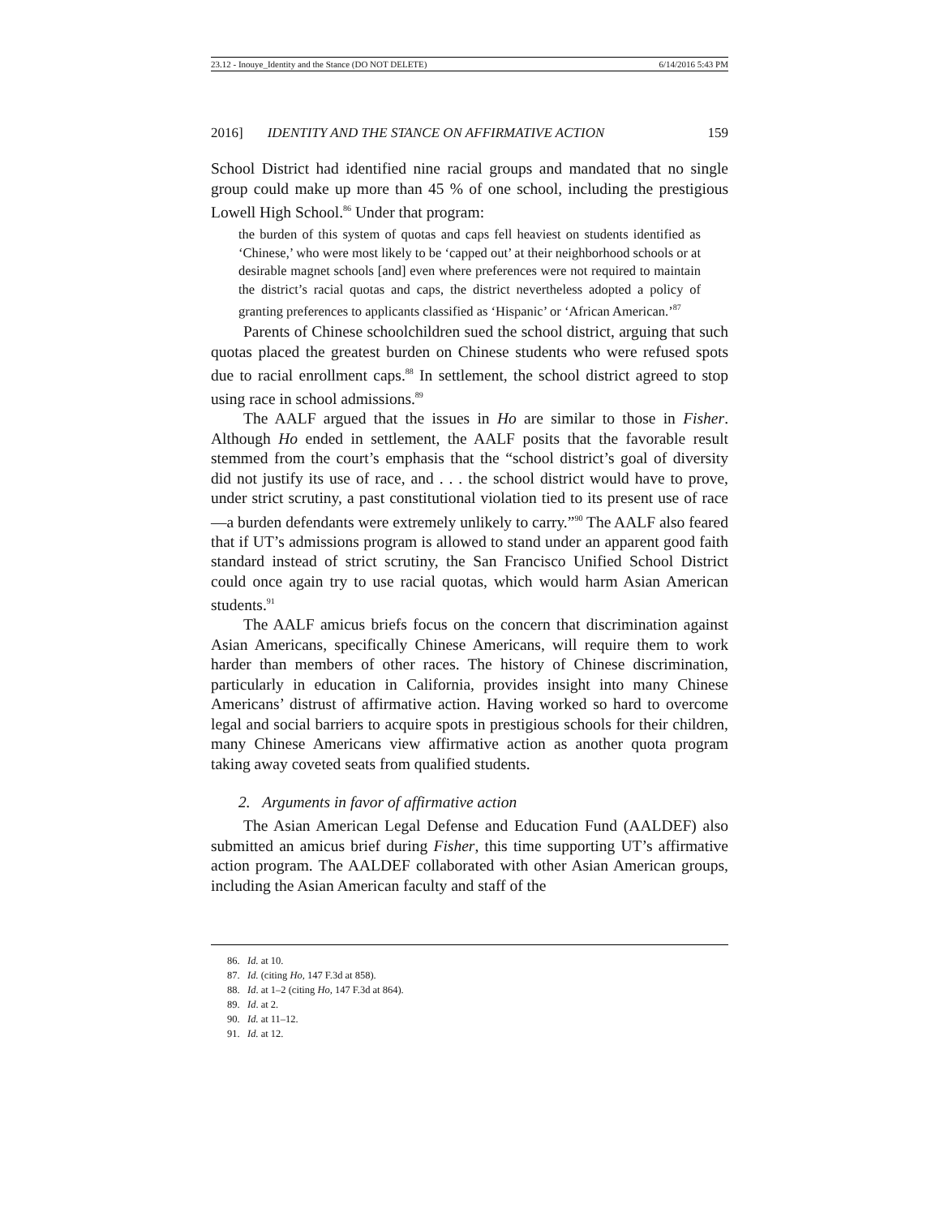23.12 - Inouye_Identity and the Stance (DO NOT DELETE) 6/14/2016 5:43 PM
2016] IDENTITY AND THE STANCE ON AFFIRMATIVE ACTION 159
School District had identified nine racial groups and mandated that no single group could make up more than 45 % of one school, including the prestigious Lowell High School.<sup>86</sup> Under that program:
the burden of this system of quotas and caps fell heaviest on students identified as ‘Chinese,’ who were most likely to be ‘capped out’ at their neighborhood schools or at desirable magnet schools [and] even where preferences were not required to maintain the district’s racial quotas and caps, the district nevertheless adopted a policy of granting preferences to applicants classified as ‘Hispanic’ or ‘African American.’<sup>87</sup>
Parents of Chinese schoolchildren sued the school district, arguing that such quotas placed the greatest burden on Chinese students who were refused spots due to racial enrollment caps.<sup>88</sup> In settlement, the school district agreed to stop using race in school admissions.<sup>89</sup>
The AALF argued that the issues in Ho are similar to those in Fisher. Although Ho ended in settlement, the AALF posits that the favorable result stemmed from the court’s emphasis that the “school district’s goal of diversity did not justify its use of race, and . . . the school district would have to prove, under strict scrutiny, a past constitutional violation tied to its present use of race—a burden defendants were extremely unlikely to carry.”<sup>90</sup> The AALF also feared that if UT’s admissions program is allowed to stand under an apparent good faith standard instead of strict scrutiny, the San Francisco Unified School District could once again try to use racial quotas, which would harm Asian American students.<sup>91</sup>
The AALF amicus briefs focus on the concern that discrimination against Asian Americans, specifically Chinese Americans, will require them to work harder than members of other races. The history of Chinese discrimination, particularly in education in California, provides insight into many Chinese Americans’ distrust of affirmative action. Having worked so hard to overcome legal and social barriers to acquire spots in prestigious schools for their children, many Chinese Americans view affirmative action as another quota program taking away coveted seats from qualified students.
2. Arguments in favor of affirmative action
The Asian American Legal Defense and Education Fund (AALDEF) also submitted an amicus brief during Fisher, this time supporting UT’s affirmative action program. The AALDEF collaborated with other Asian American groups, including the Asian American faculty and staff of the
86. Id. at 10.
87. Id. (citing Ho, 147 F.3d at 858).
88. Id. at 1–2 (citing Ho, 147 F.3d at 864).
89. Id. at 2.
90. Id. at 11–12.
91. Id. at 12.